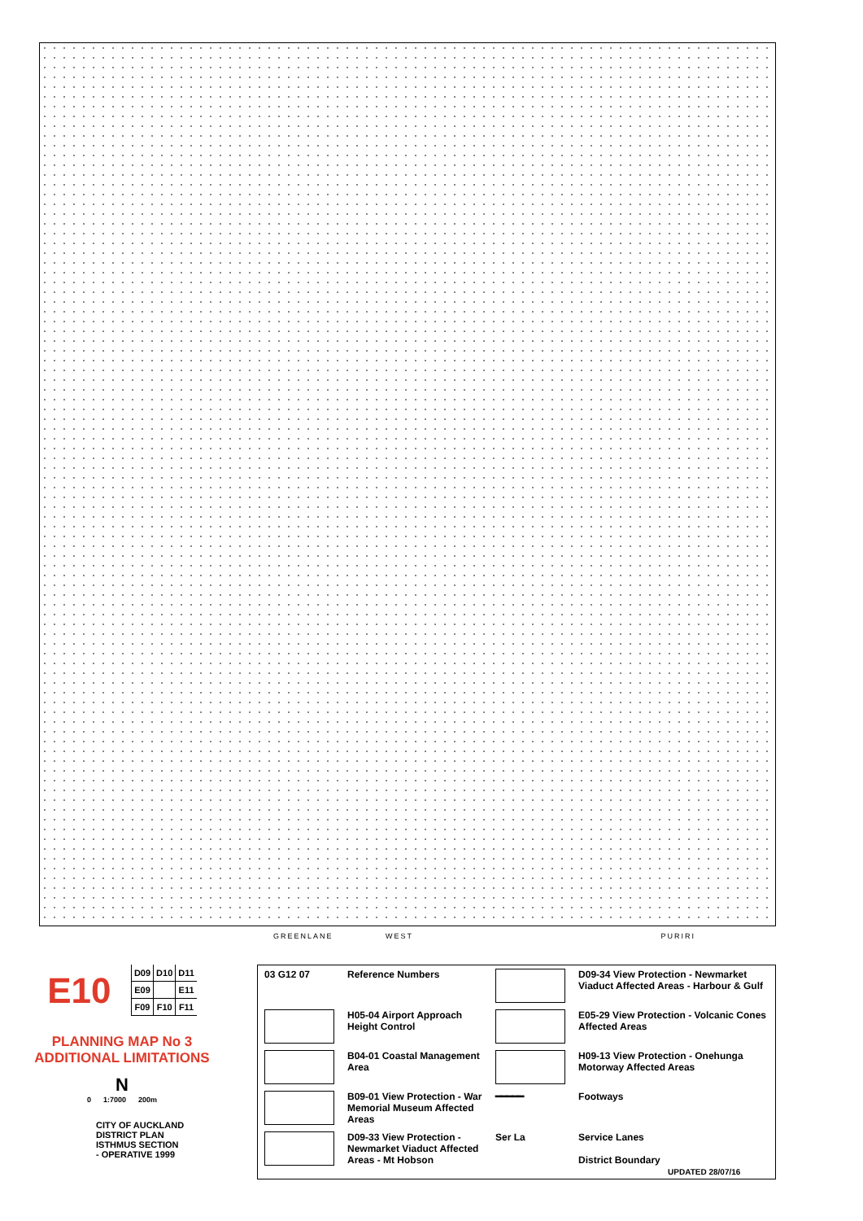GREENLANE WEST PURIRI
E10
| D09 | D10 | D11 |
| E09 | | E11 |
| F09 | F10 | F11 |
PLANNING MAP No 3
ADDITIONAL LIMITATIONS
N
0 1:7000 200m
CITY OF AUCKLAND
DISTRICT PLAN
ISTHMUS SECTION
- OPERATIVE 1999
| 03 G12 07 | Reference Numbers | | D09-34 View Protection - Newmarket Viaduct Affected Areas - Harbour & Gulf |
| | H05-04 Airport Approach Height Control | | E05-29 View Protection - Volcanic Cones Affected Areas |
| | B04-01 Coastal Management Area | | H09-13 View Protection - Onehunga Motorway Affected Areas |
| | B09-01 View Protection - War Memorial Museum Affected Areas | ━━━━━ | Footways |
| | D09-33 View Protection - Newmarket Viaduct Affected Areas - Mt Hobson | Ser La | Service Lanes District Boundary UPDATED 28/07/16 |